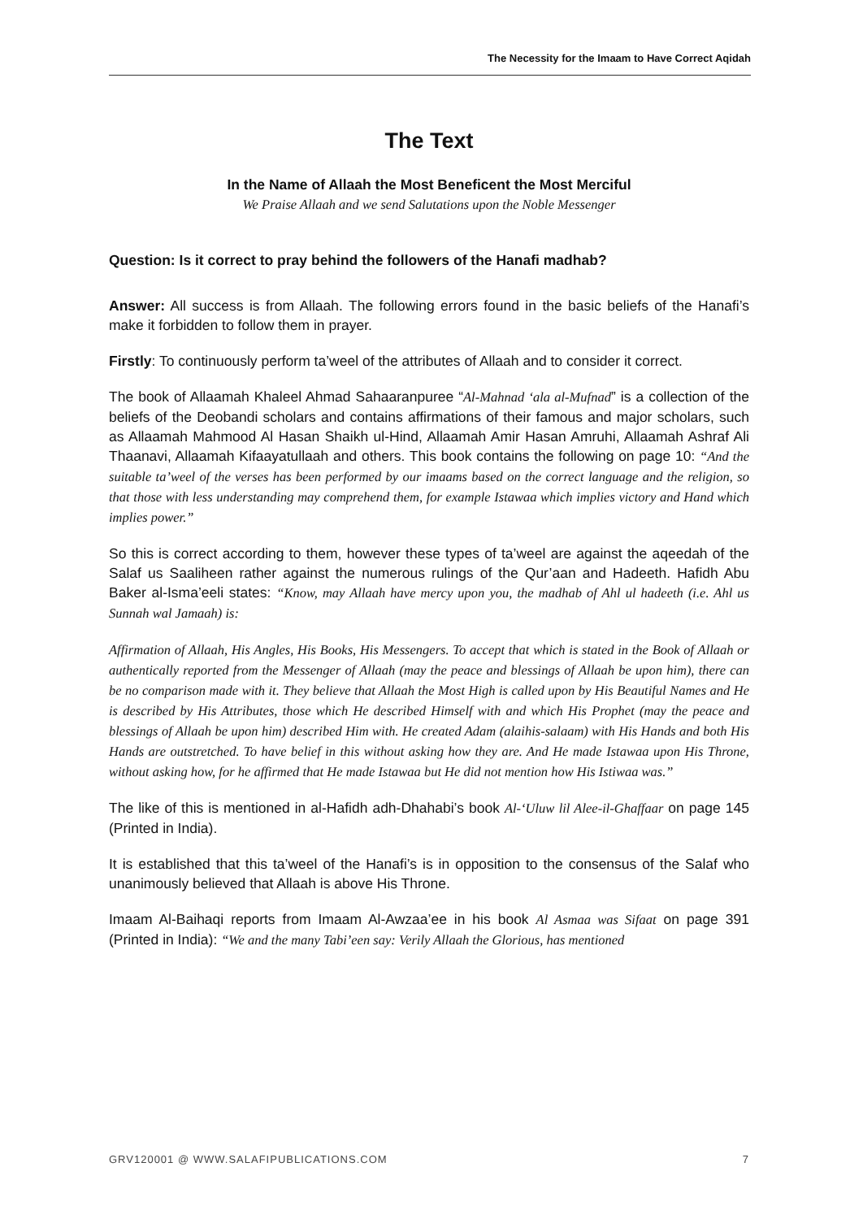The Necessity for the Imaam to Have Correct Aqidah
The Text
In the Name of Allaah the Most Beneficent the Most Merciful
We Praise Allaah and we send Salutations upon the Noble Messenger
Question: Is it correct to pray behind the followers of the Hanafi madhab?
Answer: All success is from Allaah. The following errors found in the basic beliefs of the Hanafi’s make it forbidden to follow them in prayer.
Firstly: To continuously perform ta’weel of the attributes of Allaah and to consider it correct.
The book of Allaamah Khaleel Ahmad Sahaaranpuree “Al-Mahnad ‘ala al-Mufnad” is a collection of the beliefs of the Deobandi scholars and contains affirmations of their famous and major scholars, such as Allaamah Mahmood Al Hasan Shaikh ul-Hind, Allaamah Amir Hasan Amruhi, Allaamah Ashraf Ali Thaanavi, Allaamah Kifaayatullaah and others. This book contains the following on page 10: “And the suitable ta’weel of the verses has been performed by our imaams based on the correct language and the religion, so that those with less understanding may comprehend them, for example Istawaa which implies victory and Hand which implies power.”
So this is correct according to them, however these types of ta’weel are against the aqeedah of the Salaf us Saaliheen rather against the numerous rulings of the Qur’aan and Hadeeth. Hafidh Abu Baker al-Isma’eeli states: “Know, may Allaah have mercy upon you, the madhab of Ahl ul hadeeth (i.e. Ahl us Sunnah wal Jamaah) is:
Affirmation of Allaah, His Angles, His Books, His Messengers. To accept that which is stated in the Book of Allaah or authentically reported from the Messenger of Allaah (may the peace and blessings of Allaah be upon him), there can be no comparison made with it. They believe that Allaah the Most High is called upon by His Beautiful Names and He is described by His Attributes, those which He described Himself with and which His Prophet (may the peace and blessings of Allaah be upon him) described Him with. He created Adam (alaihis-salaam) with His Hands and both His Hands are outstretched. To have belief in this without asking how they are. And He made Istawaa upon His Throne, without asking how, for he affirmed that He made Istawaa but He did not mention how His Istiwaa was.”
The like of this is mentioned in al-Hafidh adh-Dhahabi’s book Al-‘Uluw lil Alee-il-Ghaffaar on page 145 (Printed in India).
It is established that this ta’weel of the Hanafi’s is in opposition to the consensus of the Salaf who unanimously believed that Allaah is above His Throne.
Imaam Al-Baihaqi reports from Imaam Al-Awzaa’ee in his book Al Asmaa was Sifaat on page 391 (Printed in India): “We and the many Tabi’een say: Verily Allaah the Glorious, has mentioned
GRV120001 @ WWW.SALAFIPUBLICATIONS.COM 7